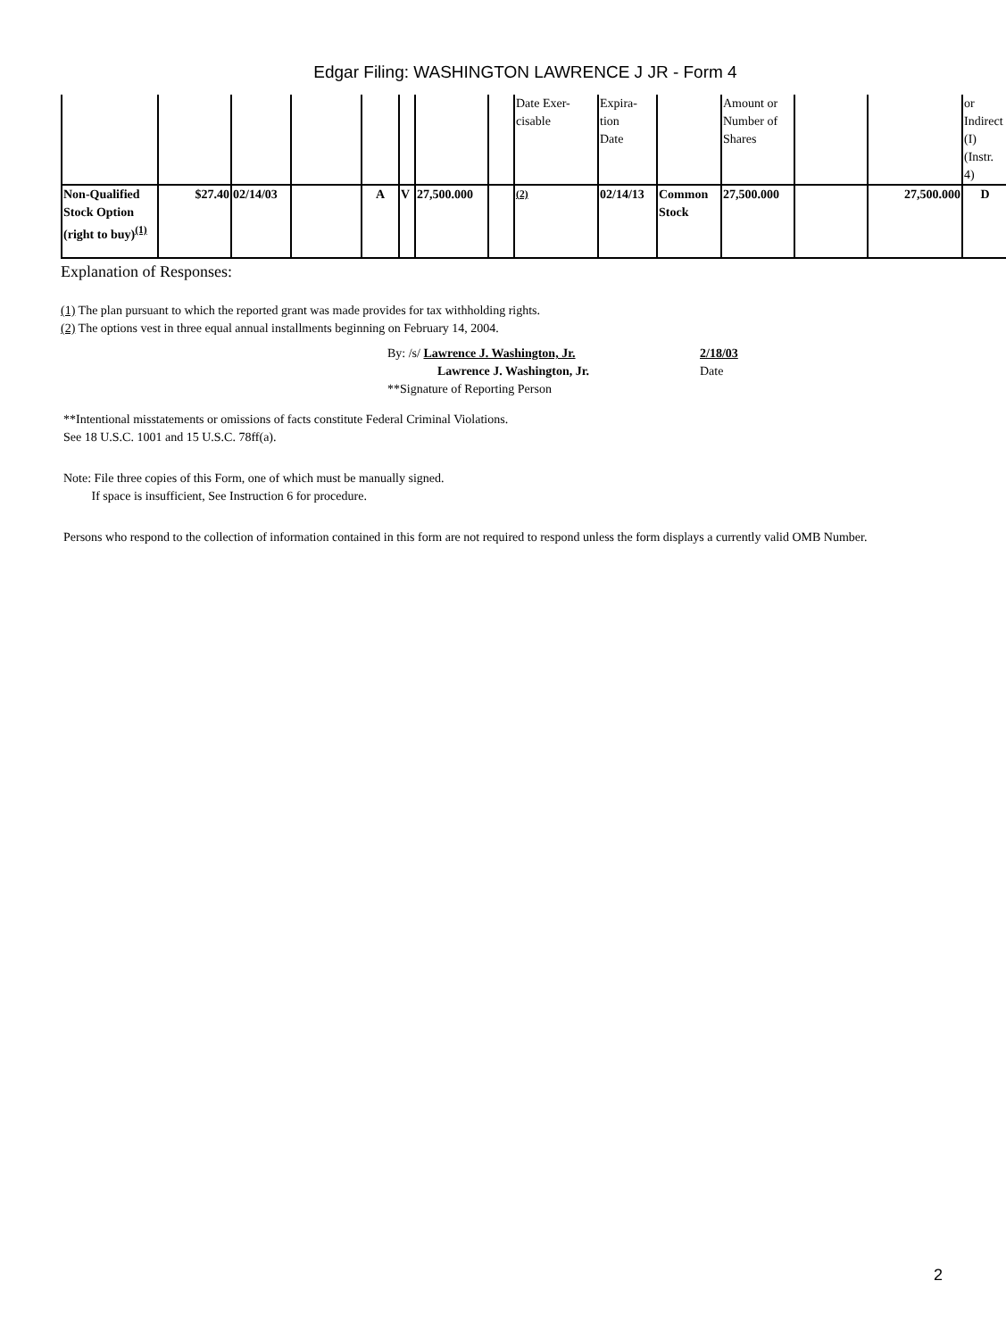Edgar Filing: WASHINGTON LAWRENCE J JR - Form 4
| | | | | | | | | Date Exer-cisable | Expira- tion Date | | Amount or Number of Shares | | | or Indirect (I) (Instr. 4) |
| Non-Qualified Stock Option (right to buy)<sup>(1)</sup> | $27.40 | 02/14/03 | | A | V | 27,500.000 | | <sup>(2)</sup> | 02/14/13 | Common Stock | 27,500.000 | | 27,500.000 | D |
Explanation of Responses:
(1) The plan pursuant to which the reported grant was made provides for tax withholding rights.
(2) The options vest in three equal annual installments beginning on February 14, 2004.
By: /s/ Lawrence J. Washington, Jr.
Lawrence J. Washington, Jr.
**Signature of Reporting Person
2/18/03
Date
**Intentional misstatements or omissions of facts constitute Federal Criminal Violations.
See 18 U.S.C. 1001 and 15 U.S.C. 78ff(a).
Note: File three copies of this Form, one of which must be manually signed.
If space is insufficient, See Instruction 6 for procedure.
Persons who respond to the collection of information contained in this form are not required to respond unless the form displays a currently valid OMB Number.
2